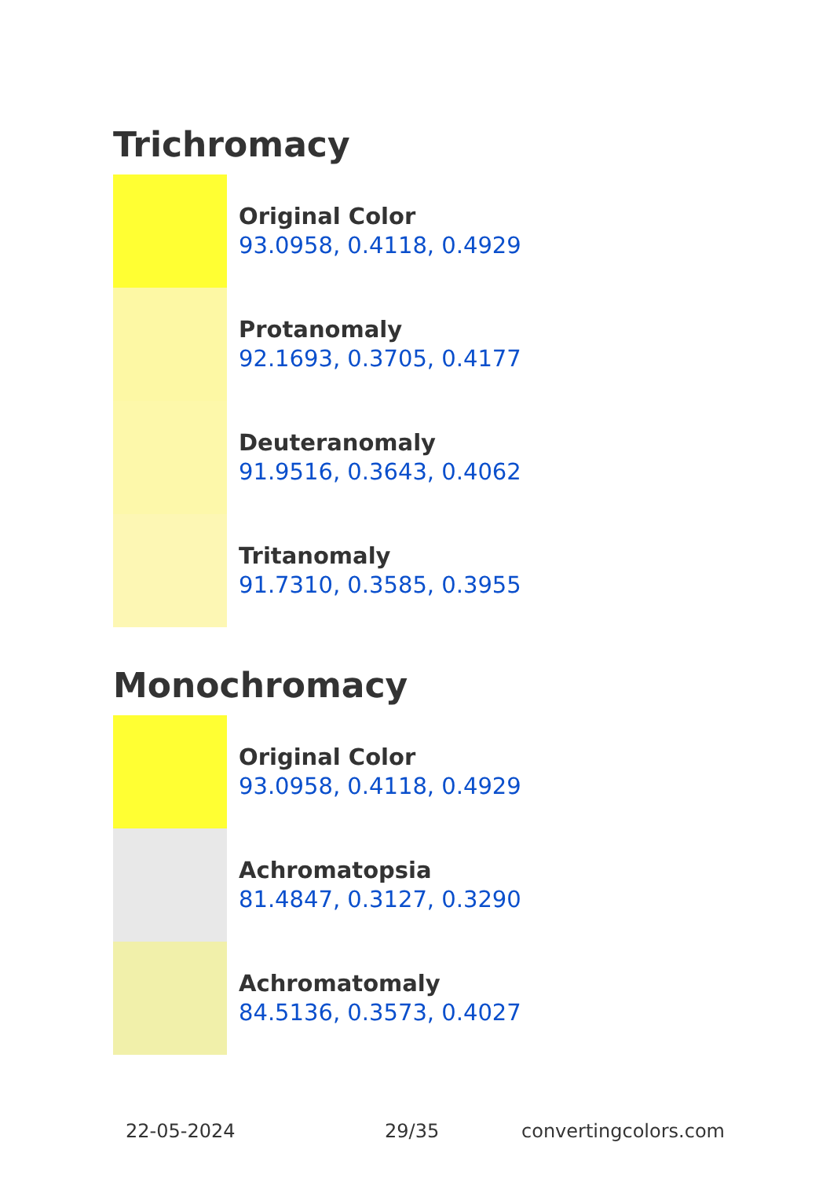Trichromacy
Original Color
93.0958, 0.4118, 0.4929
Protanomaly
92.1693, 0.3705, 0.4177
Deuteranomaly
91.9516, 0.3643, 0.4062
Tritanomaly
91.7310, 0.3585, 0.3955
Monochromacy
Original Color
93.0958, 0.4118, 0.4929
Achromatopsia
81.4847, 0.3127, 0.3290
Achromatomaly
84.5136, 0.3573, 0.4027
22-05-2024 29/35 convertingcolors.com